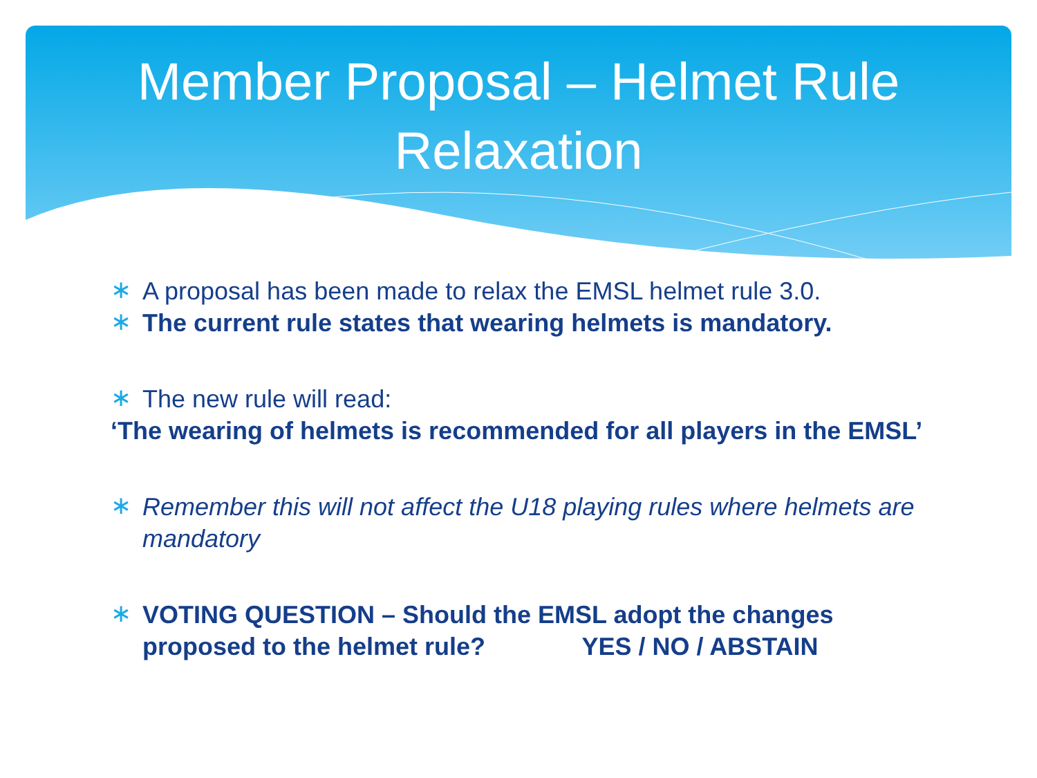Member Proposal – Helmet Rule
Relaxation
∗
A proposal has been made to relax the EMSL helmet rule 3.0.
∗
The current rule states that wearing helmets is mandatory.
∗
The new rule will read:
‘The wearing of helmets is recommended for all players in the EMSL’
∗
Remember this will not affect the U18 playing rules where helmets are mandatory
∗
VOTING QUESTION – Should the EMSL adopt the changes proposed to the helmet rule? YES / NO / ABSTAIN